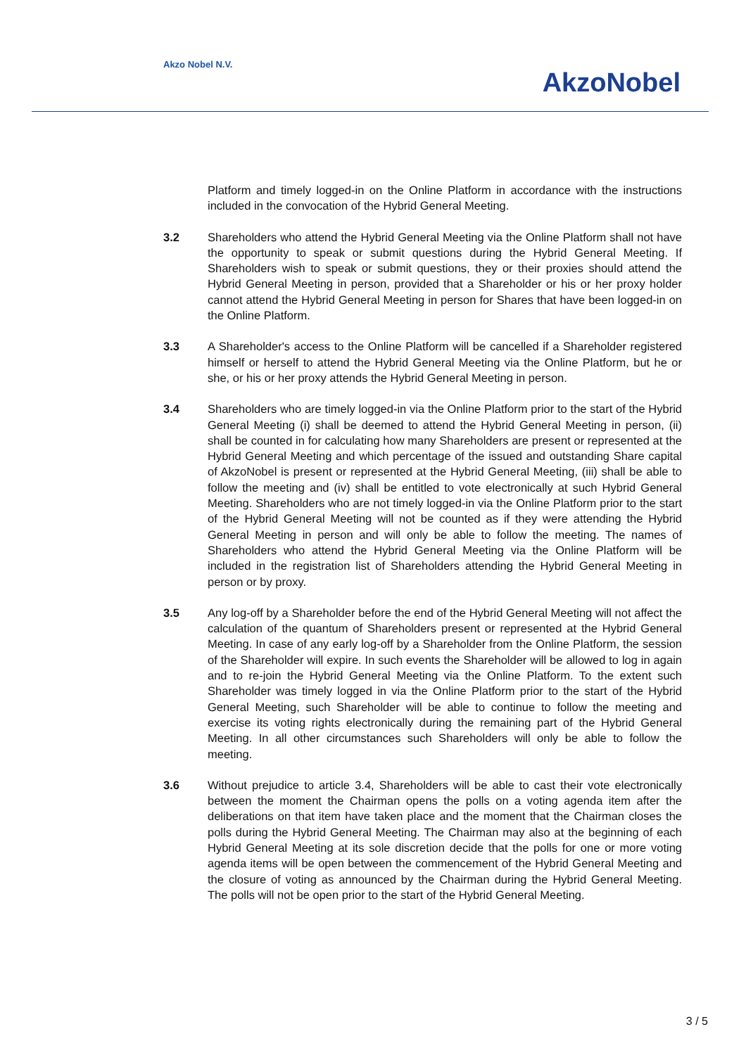Akzo Nobel N.V.
AkzoNobel
Platform and timely logged-in on the Online Platform in accordance with the instructions included in the convocation of the Hybrid General Meeting.
3.2 Shareholders who attend the Hybrid General Meeting via the Online Platform shall not have the opportunity to speak or submit questions during the Hybrid General Meeting. If Shareholders wish to speak or submit questions, they or their proxies should attend the Hybrid General Meeting in person, provided that a Shareholder or his or her proxy holder cannot attend the Hybrid General Meeting in person for Shares that have been logged-in on the Online Platform.
3.3 A Shareholder's access to the Online Platform will be cancelled if a Shareholder registered himself or herself to attend the Hybrid General Meeting via the Online Platform, but he or she, or his or her proxy attends the Hybrid General Meeting in person.
3.4 Shareholders who are timely logged-in via the Online Platform prior to the start of the Hybrid General Meeting (i) shall be deemed to attend the Hybrid General Meeting in person, (ii) shall be counted in for calculating how many Shareholders are present or represented at the Hybrid General Meeting and which percentage of the issued and outstanding Share capital of AkzoNobel is present or represented at the Hybrid General Meeting, (iii) shall be able to follow the meeting and (iv) shall be entitled to vote electronically at such Hybrid General Meeting. Shareholders who are not timely logged-in via the Online Platform prior to the start of the Hybrid General Meeting will not be counted as if they were attending the Hybrid General Meeting in person and will only be able to follow the meeting. The names of Shareholders who attend the Hybrid General Meeting via the Online Platform will be included in the registration list of Shareholders attending the Hybrid General Meeting in person or by proxy.
3.5 Any log-off by a Shareholder before the end of the Hybrid General Meeting will not affect the calculation of the quantum of Shareholders present or represented at the Hybrid General Meeting. In case of any early log-off by a Shareholder from the Online Platform, the session of the Shareholder will expire. In such events the Shareholder will be allowed to log in again and to re-join the Hybrid General Meeting via the Online Platform. To the extent such Shareholder was timely logged in via the Online Platform prior to the start of the Hybrid General Meeting, such Shareholder will be able to continue to follow the meeting and exercise its voting rights electronically during the remaining part of the Hybrid General Meeting. In all other circumstances such Shareholders will only be able to follow the meeting.
3.6 Without prejudice to article 3.4, Shareholders will be able to cast their vote electronically between the moment the Chairman opens the polls on a voting agenda item after the deliberations on that item have taken place and the moment that the Chairman closes the polls during the Hybrid General Meeting. The Chairman may also at the beginning of each Hybrid General Meeting at its sole discretion decide that the polls for one or more voting agenda items will be open between the commencement of the Hybrid General Meeting and the closure of voting as announced by the Chairman during the Hybrid General Meeting. The polls will not be open prior to the start of the Hybrid General Meeting.
3 / 5